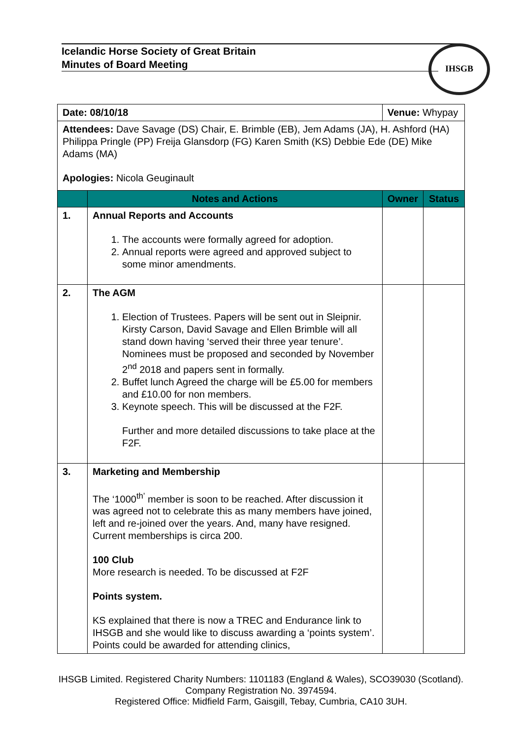Icelandic Horse Society of Great Britain
Minutes of Board Meeting
IHSGB
| Date: 08/10/18 | | Venue: Whypay | |
| Attendees: Dave Savage (DS) Chair, E. Brimble (EB), Jem Adams (JA), H. Ashford (HA) Philippa Pringle (PP) Freija Glansdorp (FG) Karen Smith (KS) Debbie Ede (DE) Mike Adams (MA) Apologies: Nicola Geuginault | | | |
| | Notes and Actions | Owner | Status |
| 1. | Annual Reports and Accounts 1. The accounts were formally agreed for adoption. 2. Annual reports were agreed and approved subject to some minor amendments. | | |
| 2. | The AGM 1. Election of Trustees. Papers will be sent out in Sleipnir. Kirsty Carson, David Savage and Ellen Brimble will all stand down having ‘served their three year tenure’. Nominees must be proposed and seconded by November 2<sup>nd</sup> 2018 and papers sent in formally. 2. Buffet lunch Agreed the charge will be £5.00 for members and £10.00 for non members. 3. Keynote speech. This will be discussed at the F2F. Further and more detailed discussions to take place at the F2F. | | |
| 3. | Marketing and Membership The ‘1000<sup>th’</sup> member is soon to be reached. After discussion it was agreed not to celebrate this as many members have joined, left and re-joined over the years. And, many have resigned. Current memberships is circa 200. 100 Club More research is needed. To be discussed at F2F Points system. KS explained that there is now a TREC and Endurance link to IHSGB and she would like to discuss awarding a ‘points system’. Points could be awarded for attending clinics, | | |
IHSGB Limited. Registered Charity Numbers: 1101183 (England & Wales), SCO39030 (Scotland). Company Registration No. 3974594.
Registered Office: Midfield Farm, Gaisgill, Tebay, Cumbria, CA10 3UH.